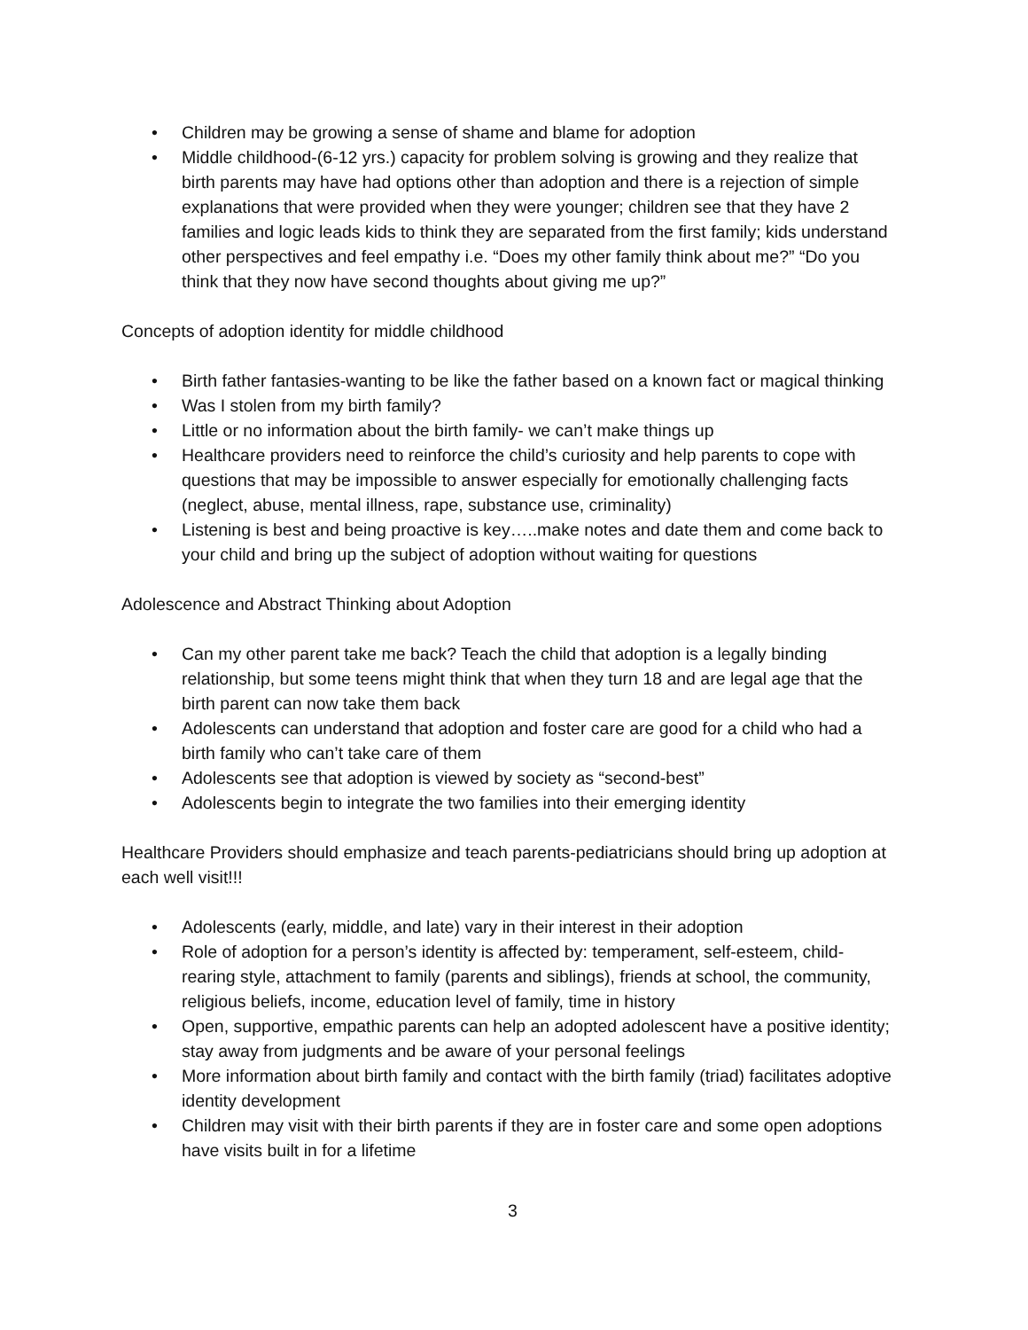• Children may be growing a sense of shame and blame for adoption
• Middle childhood-(6-12 yrs.) capacity for problem solving is growing and they realize that birth parents may have had options other than adoption and there is a rejection of simple explanations that were provided when they were younger; children see that they have 2 families and logic leads kids to think they are separated from the first family; kids understand other perspectives and feel empathy i.e. “Does my other family think about me?” “Do you think that they now have second thoughts about giving me up?”
Concepts of adoption identity for middle childhood
• Birth father fantasies-wanting to be like the father based on a known fact or magical thinking
• Was I stolen from my birth family?
• Little or no information about the birth family- we can’t make things up
• Healthcare providers need to reinforce the child’s curiosity and help parents to cope with questions that may be impossible to answer especially for emotionally challenging facts (neglect, abuse, mental illness, rape, substance use, criminality)
• Listening is best and being proactive is key…..make notes and date them and come back to your child and bring up the subject of adoption without waiting for questions
Adolescence and Abstract Thinking about Adoption
• Can my other parent take me back? Teach the child that adoption is a legally binding relationship, but some teens might think that when they turn 18 and are legal age that the birth parent can now take them back
• Adolescents can understand that adoption and foster care are good for a child who had a birth family who can’t take care of them
• Adolescents see that adoption is viewed by society as “second-best”
• Adolescents begin to integrate the two families into their emerging identity
Healthcare Providers should emphasize and teach parents-pediatricians should bring up adoption at each well visit!!!
• Adolescents (early, middle, and late) vary in their interest in their adoption
• Role of adoption for a person’s identity is affected by: temperament, self-esteem, child-rearing style, attachment to family (parents and siblings), friends at school, the community, religious beliefs, income, education level of family, time in history
• Open, supportive, empathic parents can help an adopted adolescent have a positive identity; stay away from judgments and be aware of your personal feelings
• More information about birth family and contact with the birth family (triad) facilitates adoptive identity development
• Children may visit with their birth parents if they are in foster care and some open adoptions have visits built in for a lifetime
3